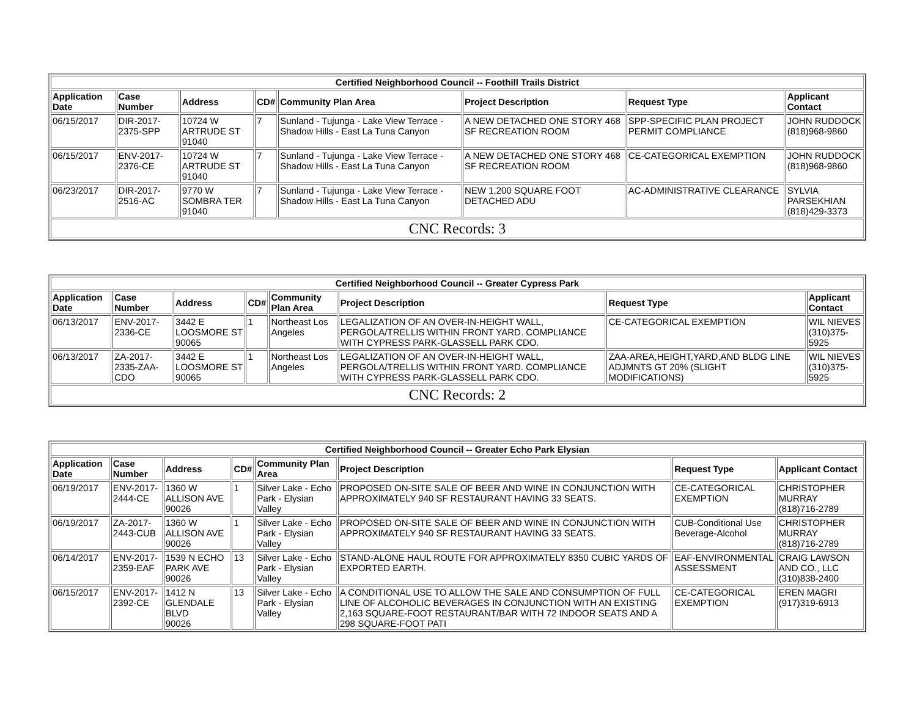| Certified Neighborhood Council -- Foothill Trails District | | | | | | | |
| --- | --- | --- | --- | --- | --- | --- | --- |
| Application Date | Case Number | Address | CD# | Community Plan Area | Project Description | Request Type | Applicant Contact |
| 06/15/2017 | DIR-2017-2375-SPP | 10724 W ARTRUDE ST 91040 | 7 | Sunland - Tujunga - Lake View Terrace - Shadow Hills - East La Tuna Canyon | A NEW DETACHED ONE STORY 468 SF RECREATION ROOM | SPP-SPECIFIC PLAN PROJECT PERMIT COMPLIANCE | JOHN RUDDOCK (818)968-9860 |
| 06/15/2017 | ENV-2017-2376-CE | 10724 W ARTRUDE ST 91040 | 7 | Sunland - Tujunga - Lake View Terrace - Shadow Hills - East La Tuna Canyon | A NEW DETACHED ONE STORY 468 SF RECREATION ROOM | CE-CATEGORICAL EXEMPTION | JOHN RUDDOCK (818)968-9860 |
| 06/23/2017 | DIR-2017-2516-AC | 9770 W SOMBRA TER 91040 | 7 | Sunland - Tujunga - Lake View Terrace - Shadow Hills - East La Tuna Canyon | NEW 1,200 SQUARE FOOT DETACHED ADU | AC-ADMINISTRATIVE CLEARANCE | SYLVIA PARSEKHIAN (818)429-3373 |
| CNC Records: 3 | | | | | | | |
| Certified Neighborhood Council -- Greater Cypress Park | | | | | | | |
| --- | --- | --- | --- | --- | --- | --- | --- |
| Application Date | Case Number | Address | CD# | Community Plan Area | Project Description | Request Type | Applicant Contact |
| 06/13/2017 | ENV-2017-2336-CE | 3442 E LOOSMORE ST 90065 | 1 | Northeast Los Angeles | LEGALIZATION OF AN OVER-IN-HEIGHT WALL, PERGOLA/TRELLIS WITHIN FRONT YARD. COMPLIANCE WITH CYPRESS PARK-GLASSELL PARK CDO. | CE-CATEGORICAL EXEMPTION | WIL NIEVES (310)375-5925 |
| 06/13/2017 | ZA-2017-2335-ZAA-CDO | 3442 E LOOSMORE ST 90065 | 1 | Northeast Los Angeles | LEGALIZATION OF AN OVER-IN-HEIGHT WALL, PERGOLA/TRELLIS WITHIN FRONT YARD. COMPLIANCE WITH CYPRESS PARK-GLASSELL PARK CDO. | ZAA-AREA,HEIGHT,YARD,AND BLDG LINE ADJMNTS GT 20% (SLIGHT MODIFICATIONS) | WIL NIEVES (310)375-5925 |
| CNC Records: 2 | | | | | | | |
| Certified Neighborhood Council -- Greater Echo Park Elysian | | | | | | | |
| --- | --- | --- | --- | --- | --- | --- | --- |
| Application Date | Case Number | Address | CD# | Community Plan Area | Project Description | Request Type | Applicant Contact |
| 06/19/2017 | ENV-2017-2444-CE | 1360 W ALLISON AVE 90026 | 1 | Silver Lake - Echo Park - Elysian Valley | PROPOSED ON-SITE SALE OF BEER AND WINE IN CONJUNCTION WITH APPROXIMATELY 940 SF RESTAURANT HAVING 33 SEATS. | CE-CATEGORICAL EXEMPTION | CHRISTOPHER MURRAY (818)716-2789 |
| 06/19/2017 | ZA-2017-2443-CUB | 1360 W ALLISON AVE 90026 | 1 | Silver Lake - Echo Park - Elysian Valley | PROPOSED ON-SITE SALE OF BEER AND WINE IN CONJUNCTION WITH APPROXIMATELY 940 SF RESTAURANT HAVING 33 SEATS. | CUB-Conditional Use Beverage-Alcohol | CHRISTOPHER MURRAY (818)716-2789 |
| 06/14/2017 | ENV-2017-2359-EAF | 1539 N ECHO PARK AVE 90026 | 13 | Silver Lake - Echo Park - Elysian Valley | STAND-ALONE HAUL ROUTE FOR APPROXIMATELY 8350 CUBIC YARDS OF EXPORTED EARTH. | EAF-ENVIRONMENTAL ASSESSMENT | CRAIG LAWSON AND CO., LLC (310)838-2400 |
| 06/15/2017 | ENV-2017-2392-CE | 1412 N GLENDALE BLVD 90026 | 13 | Silver Lake - Echo Park - Elysian Valley | A CONDITIONAL USE TO ALLOW THE SALE AND CONSUMPTION OF FULL LINE OF ALCOHOLIC BEVERAGES IN CONJUNCTION WITH AN EXISTING 2,163 SQUARE-FOOT RESTAURANT/BAR WITH 72 INDOOR SEATS AND A 298 SQUARE-FOOT PATI | CE-CATEGORICAL EXEMPTION | EREN MAGRI (917)319-6913 |